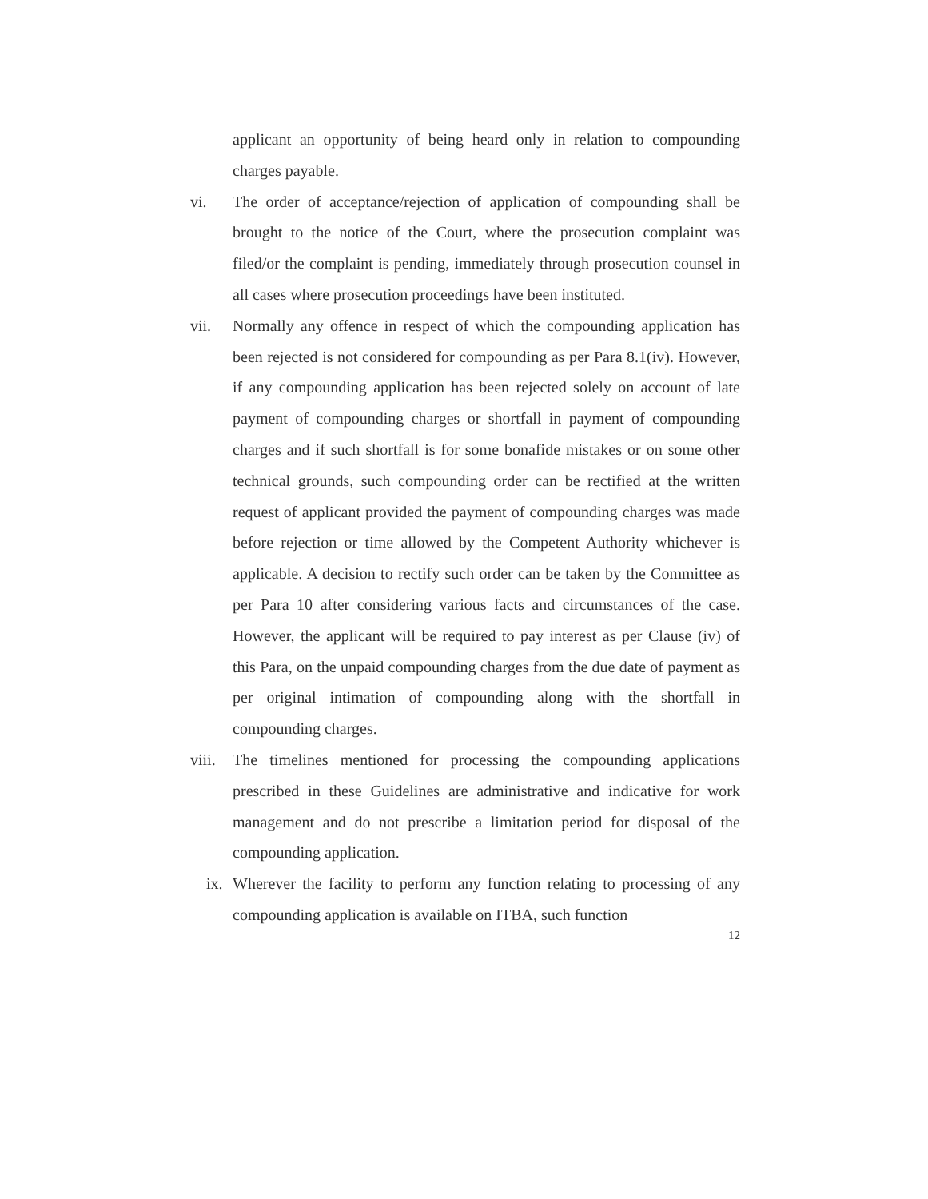applicant an opportunity of being heard only in relation to compounding charges payable.
vi. The order of acceptance/rejection of application of compounding shall be brought to the notice of the Court, where the prosecution complaint was filed/or the complaint is pending, immediately through prosecution counsel in all cases where prosecution proceedings have been instituted.
vii. Normally any offence in respect of which the compounding application has been rejected is not considered for compounding as per Para 8.1(iv). However, if any compounding application has been rejected solely on account of late payment of compounding charges or shortfall in payment of compounding charges and if such shortfall is for some bonafide mistakes or on some other technical grounds, such compounding order can be rectified at the written request of applicant provided the payment of compounding charges was made before rejection or time allowed by the Competent Authority whichever is applicable. A decision to rectify such order can be taken by the Committee as per Para 10 after considering various facts and circumstances of the case. However, the applicant will be required to pay interest as per Clause (iv) of this Para, on the unpaid compounding charges from the due date of payment as per original intimation of compounding along with the shortfall in compounding charges.
viii.
The timelines mentioned for processing the compounding applications prescribed in these Guidelines are administrative and indicative for work management and do not prescribe a limitation period for disposal of the compounding application.
ix.
Wherever the facility to perform any function relating to processing of any compounding application is available on ITBA, such function
12